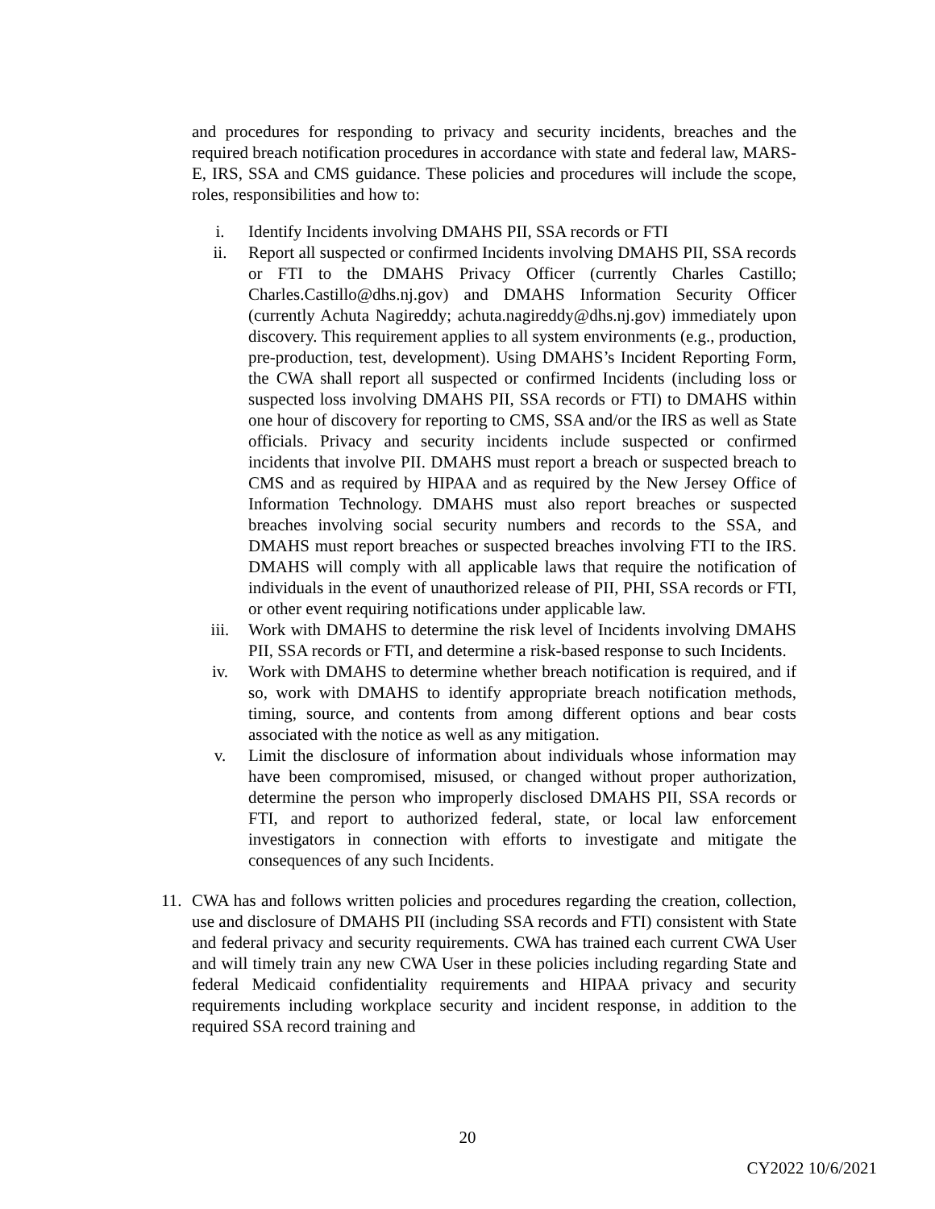and procedures for responding to privacy and security incidents, breaches and the required breach notification procedures in accordance with state and federal law, MARS-E, IRS, SSA and CMS guidance. These policies and procedures will include the scope, roles, responsibilities and how to:
i. Identify Incidents involving DMAHS PII, SSA records or FTI
ii. Report all suspected or confirmed Incidents involving DMAHS PII, SSA records or FTI to the DMAHS Privacy Officer (currently Charles Castillo; Charles.Castillo@dhs.nj.gov) and DMAHS Information Security Officer (currently Achuta Nagireddy; achuta.nagireddy@dhs.nj.gov) immediately upon discovery. This requirement applies to all system environments (e.g., production, pre-production, test, development). Using DMAHS’s Incident Reporting Form, the CWA shall report all suspected or confirmed Incidents (including loss or suspected loss involving DMAHS PII, SSA records or FTI) to DMAHS within one hour of discovery for reporting to CMS, SSA and/or the IRS as well as State officials. Privacy and security incidents include suspected or confirmed incidents that involve PII. DMAHS must report a breach or suspected breach to CMS and as required by HIPAA and as required by the New Jersey Office of Information Technology. DMAHS must also report breaches or suspected breaches involving social security numbers and records to the SSA, and DMAHS must report breaches or suspected breaches involving FTI to the IRS. DMAHS will comply with all applicable laws that require the notification of individuals in the event of unauthorized release of PII, PHI, SSA records or FTI, or other event requiring notifications under applicable law.
iii. Work with DMAHS to determine the risk level of Incidents involving DMAHS PII, SSA records or FTI, and determine a risk-based response to such Incidents.
iv. Work with DMAHS to determine whether breach notification is required, and if so, work with DMAHS to identify appropriate breach notification methods, timing, source, and contents from among different options and bear costs associated with the notice as well as any mitigation.
v. Limit the disclosure of information about individuals whose information may have been compromised, misused, or changed without proper authorization, determine the person who improperly disclosed DMAHS PII, SSA records or FTI, and report to authorized federal, state, or local law enforcement investigators in connection with efforts to investigate and mitigate the consequences of any such Incidents.
11. CWA has and follows written policies and procedures regarding the creation, collection, use and disclosure of DMAHS PII (including SSA records and FTI) consistent with State and federal privacy and security requirements. CWA has trained each current CWA User and will timely train any new CWA User in these policies including regarding State and federal Medicaid confidentiality requirements and HIPAA privacy and security requirements including workplace security and incident response, in addition to the required SSA record training and
20
CY2022 10/6/2021